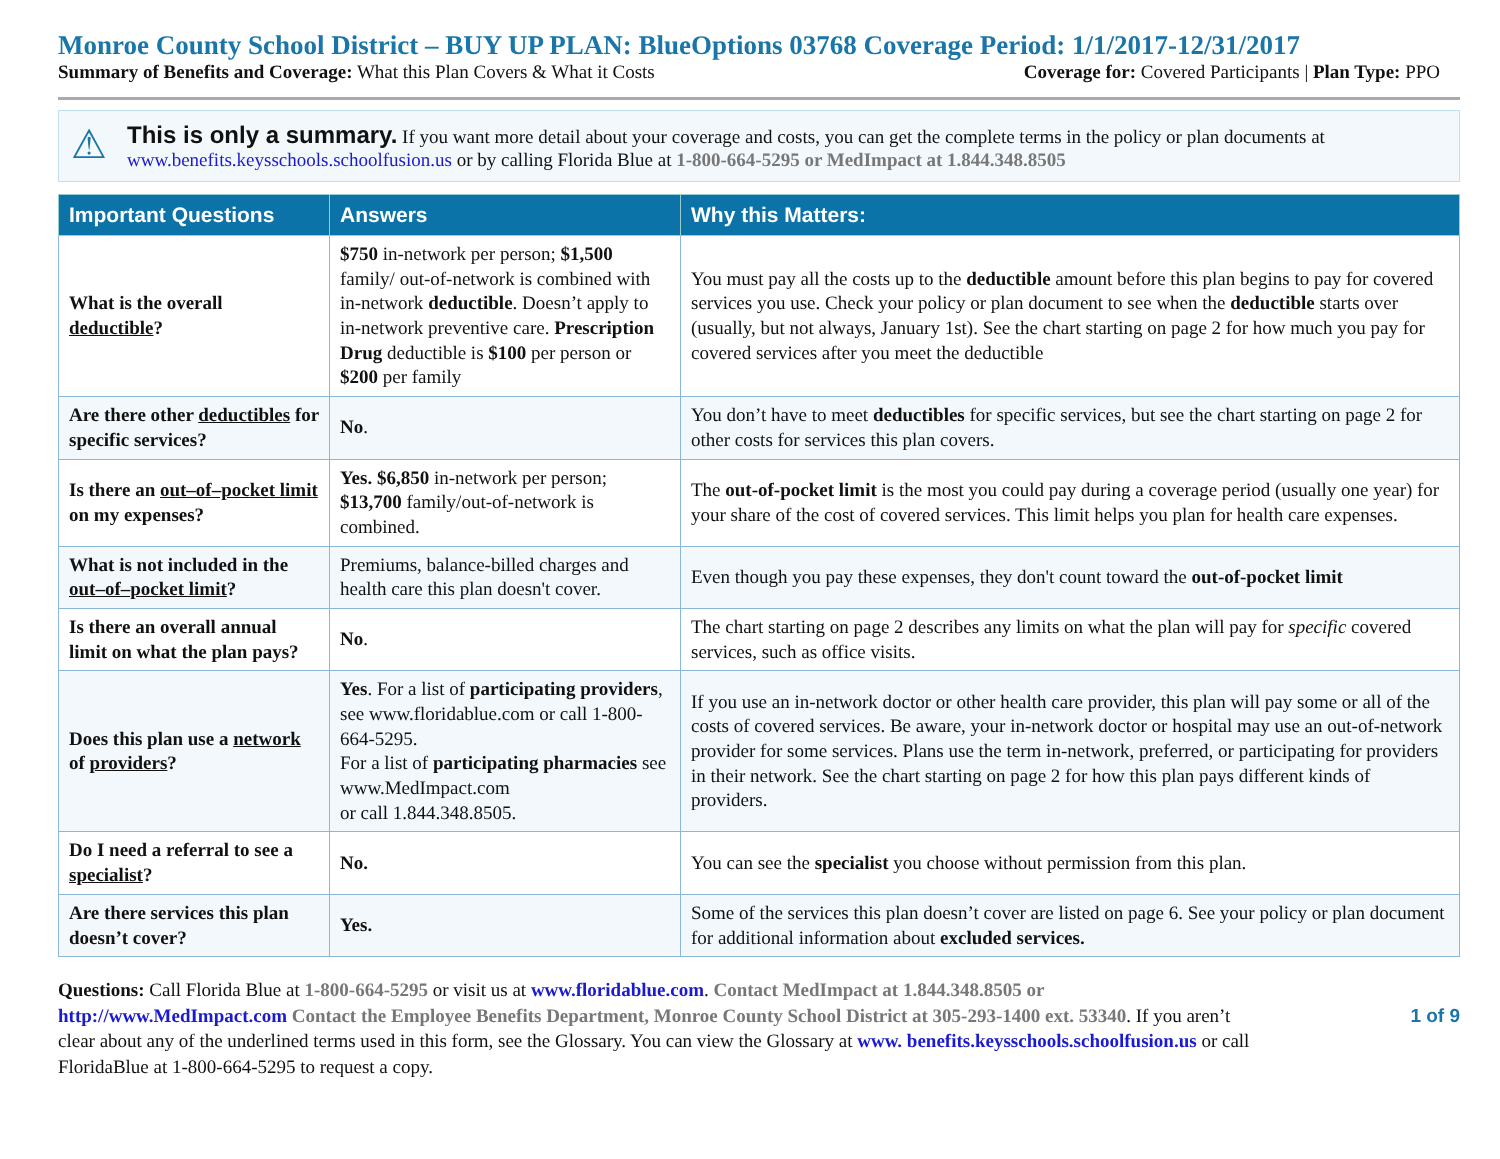Monroe County School District – BUY UP PLAN: BlueOptions 03768 Coverage Period: 1/1/2017-12/31/2017
Summary of Benefits and Coverage: What this Plan Covers & What it Costs Coverage for: Covered Participants | Plan Type: PPO
⚠
This is only a summary. If you want more detail about your coverage and costs, you can get the complete terms in the policy or plan documents at www.benefits.keysschools.schoolfusion.us or by calling Florida Blue at 1-800-664-5295 or MedImpact at 1.844.348.8505
| Important Questions | Answers | Why this Matters: |
| --- | --- | --- |
| What is the overall deductible ? | $750 in-network per person; $1,500 family/ out-of-network is combined with in-network deductible . Doesn’t apply to in-network preventive care. Prescription Drug deductible is $100 per person or $200 per family | You must pay all the costs up to the deductible amount before this plan begins to pay for covered services you use. Check your policy or plan document to see when the deductible starts over (usually, but not always, January 1st). See the chart starting on page 2 for how much you pay for covered services after you meet the deductible |
| Are there other deductibles for specific services? | No . | You don’t have to meet deductibles for specific services, but see the chart starting on page 2 for other costs for services this plan covers. |
| Is there an out–of–pocket limit on my expenses? | Yes. $6,850 in-network per person; $13,700 family/out-of-network is combined. | The out-of-pocket limit is the most you could pay during a coverage period (usually one year) for your share of the cost of covered services. This limit helps you plan for health care expenses. |
| What is not included in the out–of–pocket limit ? | Premiums, balance-billed charges and health care this plan doesn't cover. | Even though you pay these expenses, they don't count toward the out-of-pocket limit |
| Is there an overall annual limit on what the plan pays? | No . | The chart starting on page 2 describes any limits on what the plan will pay for specific covered services, such as office visits. |
| Does this plan use a network of providers ? | Yes . For a list of participating providers , see www.floridablue.com or call 1-800-664-5295. For a list of participating pharmacies see www.MedImpact.com or call 1.844.348.8505. | If you use an in-network doctor or other health care provider, this plan will pay some or all of the costs of covered services. Be aware, your in-network doctor or hospital may use an out-of-network provider for some services. Plans use the term in-network, preferred, or participating for providers in their network. See the chart starting on page 2 for how this plan pays different kinds of providers. |
| Do I need a referral to see a specialist ? | No. | You can see the specialist you choose without permission from this plan. |
| Are there services this plan doesn’t cover? | Yes. | Some of the services this plan doesn’t cover are listed on page 6. See your policy or plan document for additional information about excluded services. |
Questions: Call Florida Blue at 1-800-664-5295 or visit us at www.floridablue.com. Contact MedImpact at 1.844.348.8505 or http://www.MedImpact.com Contact the Employee Benefits Department, Monroe County School District at 305-293-1400 ext. 53340. If you aren’t clear about any of the underlined terms used in this form, see the Glossary. You can view the Glossary at www. benefits.keysschools.schoolfusion.us or call FloridaBlue at 1-800-664-5295 to request a copy.
1 of 9